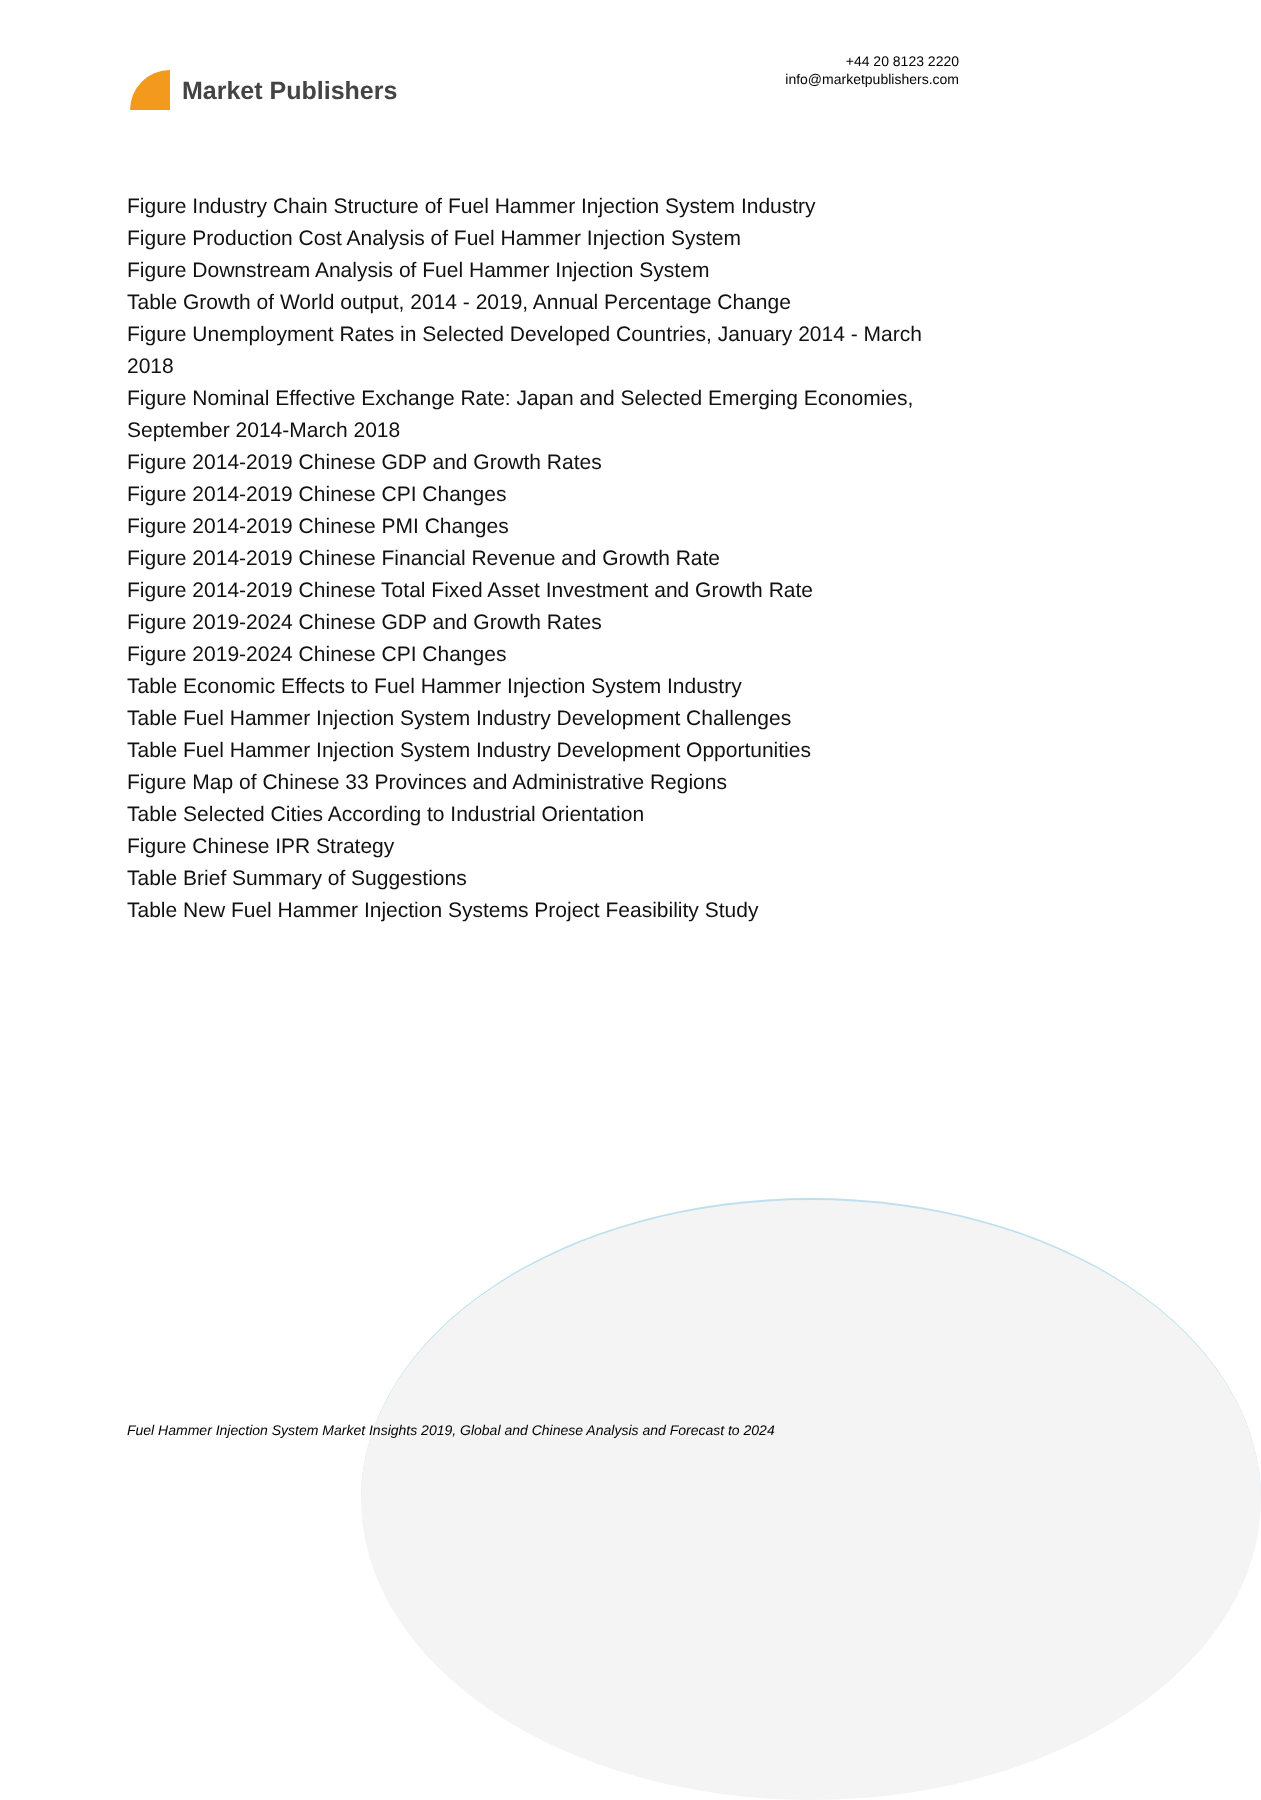Market Publishers
+44 20 8123 2220
info@marketpublishers.com
Figure Industry Chain Structure of Fuel Hammer Injection System Industry
Figure Production Cost Analysis of Fuel Hammer Injection System
Figure Downstream Analysis of Fuel Hammer Injection System
Table Growth of World output, 2014 - 2019, Annual Percentage Change
Figure Unemployment Rates in Selected Developed Countries, January 2014 - March 2018
Figure Nominal Effective Exchange Rate: Japan and Selected Emerging Economies, September 2014-March 2018
Figure 2014-2019 Chinese GDP and Growth Rates
Figure 2014-2019 Chinese CPI Changes
Figure 2014-2019 Chinese PMI Changes
Figure 2014-2019 Chinese Financial Revenue and Growth Rate
Figure 2014-2019 Chinese Total Fixed Asset Investment and Growth Rate
Figure 2019-2024 Chinese GDP and Growth Rates
Figure 2019-2024 Chinese CPI Changes
Table Economic Effects to Fuel Hammer Injection System Industry
Table Fuel Hammer Injection System Industry Development Challenges
Table Fuel Hammer Injection System Industry Development Opportunities
Figure Map of Chinese 33 Provinces and Administrative Regions
Table Selected Cities According to Industrial Orientation
Figure Chinese IPR Strategy
Table Brief Summary of Suggestions
Table New Fuel Hammer Injection Systems Project Feasibility Study
Fuel Hammer Injection System Market Insights 2019, Global and Chinese Analysis and Forecast to 2024